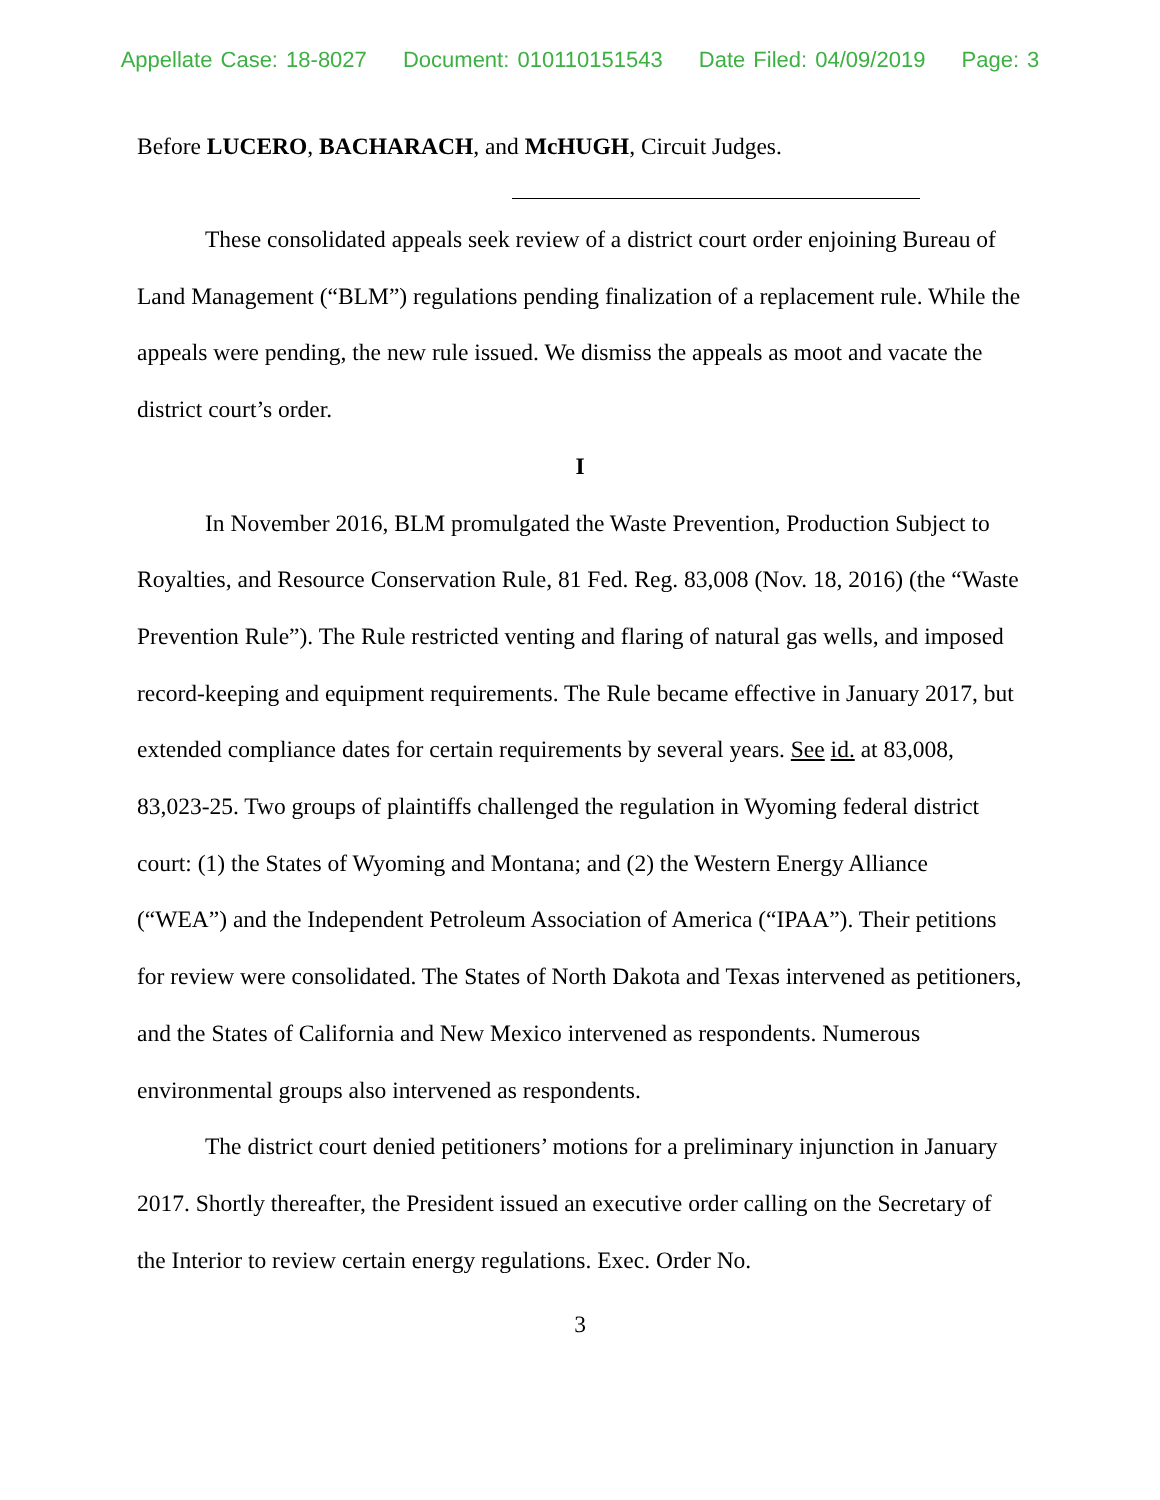Appellate Case: 18-8027 Document: 010110151543 Date Filed: 04/09/2019 Page: 3
Before LUCERO, BACHARACH, and McHUGH, Circuit Judges.
These consolidated appeals seek review of a district court order enjoining Bureau of Land Management (“BLM”) regulations pending finalization of a replacement rule. While the appeals were pending, the new rule issued. We dismiss the appeals as moot and vacate the district court’s order.
I
In November 2016, BLM promulgated the Waste Prevention, Production Subject to Royalties, and Resource Conservation Rule, 81 Fed. Reg. 83,008 (Nov. 18, 2016) (the “Waste Prevention Rule”). The Rule restricted venting and flaring of natural gas wells, and imposed record-keeping and equipment requirements. The Rule became effective in January 2017, but extended compliance dates for certain requirements by several years. See id. at 83,008, 83,023-25. Two groups of plaintiffs challenged the regulation in Wyoming federal district court: (1) the States of Wyoming and Montana; and (2) the Western Energy Alliance (“WEA”) and the Independent Petroleum Association of America (“IPAA”). Their petitions for review were consolidated. The States of North Dakota and Texas intervened as petitioners, and the States of California and New Mexico intervened as respondents. Numerous environmental groups also intervened as respondents.
The district court denied petitioners’ motions for a preliminary injunction in January 2017. Shortly thereafter, the President issued an executive order calling on the Secretary of the Interior to review certain energy regulations. Exec. Order No.
3